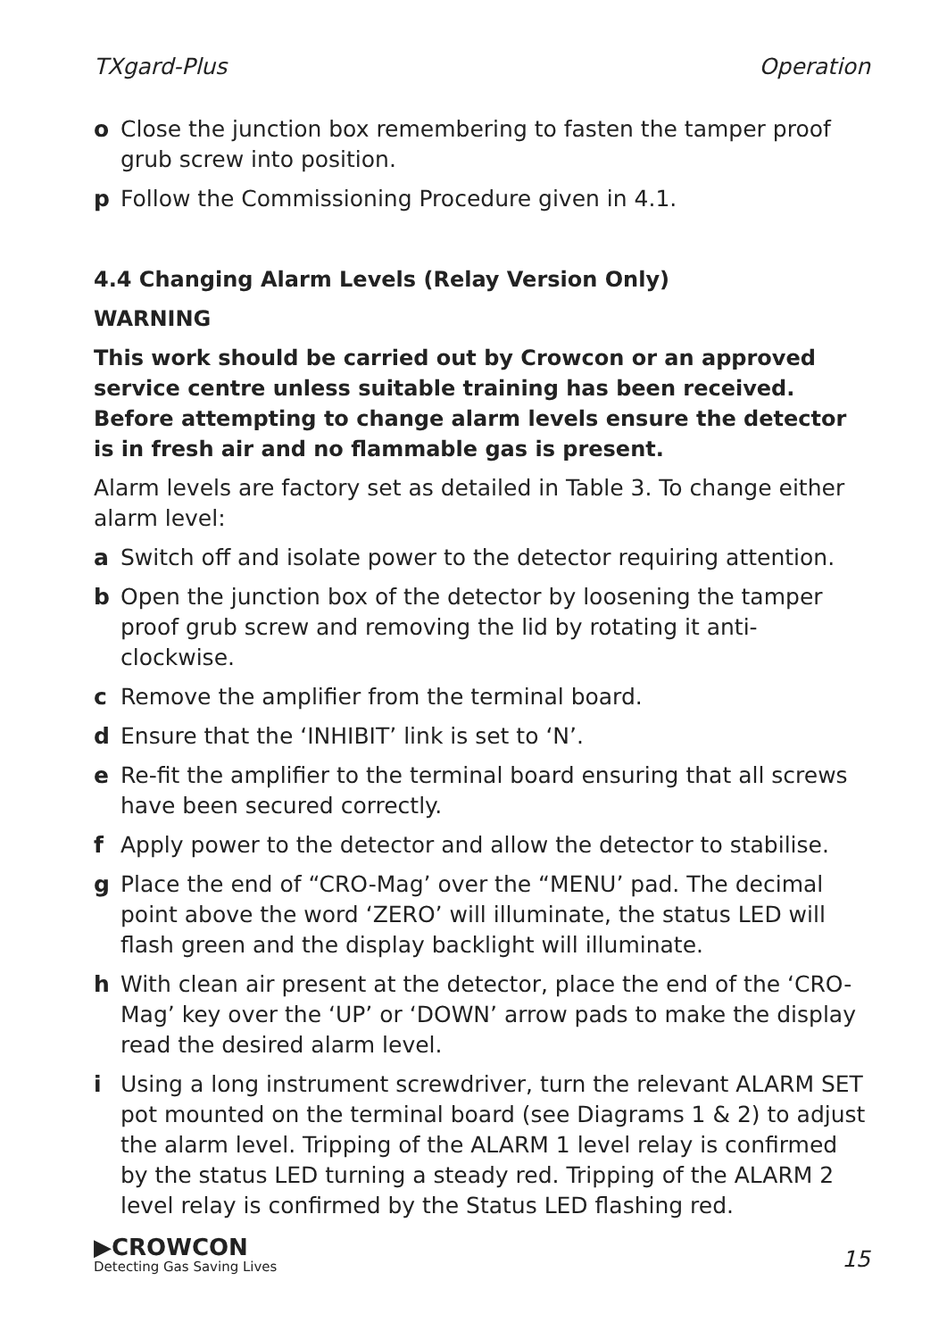TXgard-Plus Operation
o Close the junction box remembering to fasten the tamper proof grub screw into position.
p Follow the Commissioning Procedure given in 4.1.
4.4 Changing Alarm Levels (Relay Version Only)
WARNING
This work should be carried out by Crowcon or an approved service centre unless suitable training has been received. Before attempting to change alarm levels ensure the detector is in fresh air and no flammable gas is present.
Alarm levels are factory set as detailed in Table 3. To change either alarm level:
a Switch off and isolate power to the detector requiring attention.
b Open the junction box of the detector by loosening the tamper proof grub screw and removing the lid by rotating it anti-clockwise.
c Remove the amplifier from the terminal board.
d Ensure that the ‘INHIBIT’ link is set to ‘N’.
e Re-fit the amplifier to the terminal board ensuring that all screws have been secured correctly.
f Apply power to the detector and allow the detector to stabilise.
g Place the end of “CRO-Mag’ over the “MENU’ pad. The decimal point above the word ‘ZERO’ will illuminate, the status LED will flash green and the display backlight will illuminate.
h With clean air present at the detector, place the end of the ‘CRO-Mag’ key over the ‘UP’ or ‘DOWN’ arrow pads to make the display read the desired alarm level.
i Using a long instrument screwdriver, turn the relevant ALARM SET pot mounted on the terminal board (see Diagrams 1 & 2) to adjust the alarm level. Tripping of the ALARM 1 level relay is confirmed by the status LED turning a steady red. Tripping of the ALARM 2 level relay is confirmed by the Status LED flashing red.
▶CROWCON
Detecting Gas Saving Lives
15